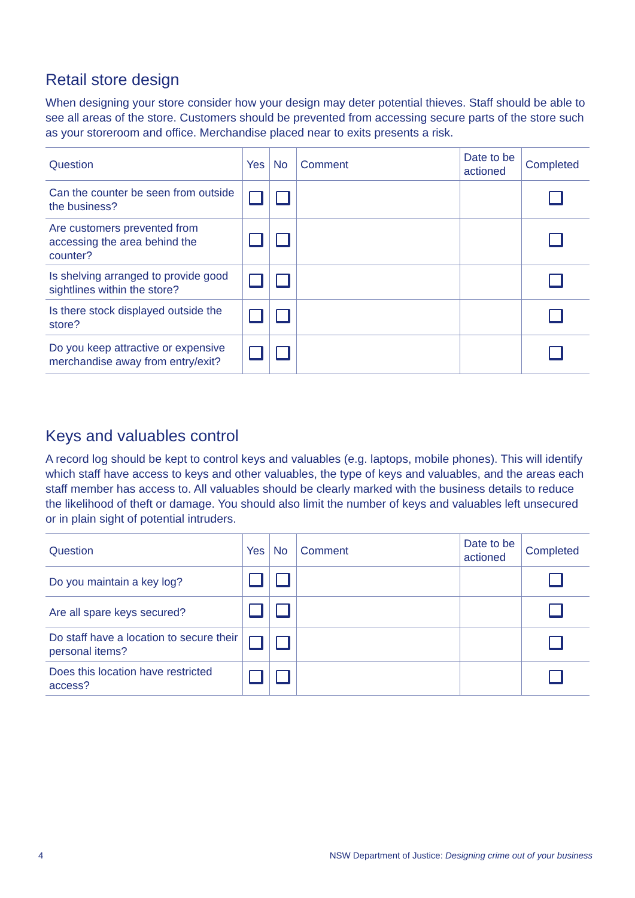Retail store design
When designing your store consider how your design may deter potential thieves. Staff should be able to see all areas of the store. Customers should be prevented from accessing secure parts of the store such as your storeroom and office. Merchandise placed near to exits presents a risk.
| Question | Yes | No | Comment | Date to be actioned | Completed |
| --- | --- | --- | --- | --- | --- |
| Can the counter be seen from outside the business? | | | | | |
| Are customers prevented from accessing the area behind the counter? | | | | | |
| Is shelving arranged to provide good sightlines within the store? | | | | | |
| Is there stock displayed outside the store? | | | | | |
| Do you keep attractive or expensive merchandise away from entry/exit? | | | | | |
Keys and valuables control
A record log should be kept to control keys and valuables (e.g. laptops, mobile phones). This will identify which staff have access to keys and other valuables, the type of keys and valuables, and the areas each staff member has access to. All valuables should be clearly marked with the business details to reduce the likelihood of theft or damage. You should also limit the number of keys and valuables left unsecured or in plain sight of potential intruders.
| Question | Yes | No | Comment | Date to be actioned | Completed |
| --- | --- | --- | --- | --- | --- |
| Do you maintain a key log? | | | | | |
| Are all spare keys secured? | | | | | |
| Do staff have a location to secure their personal items? | | | | | |
| Does this location have restricted access? | | | | | |
4 NSW Department of Justice: Designing crime out of your business